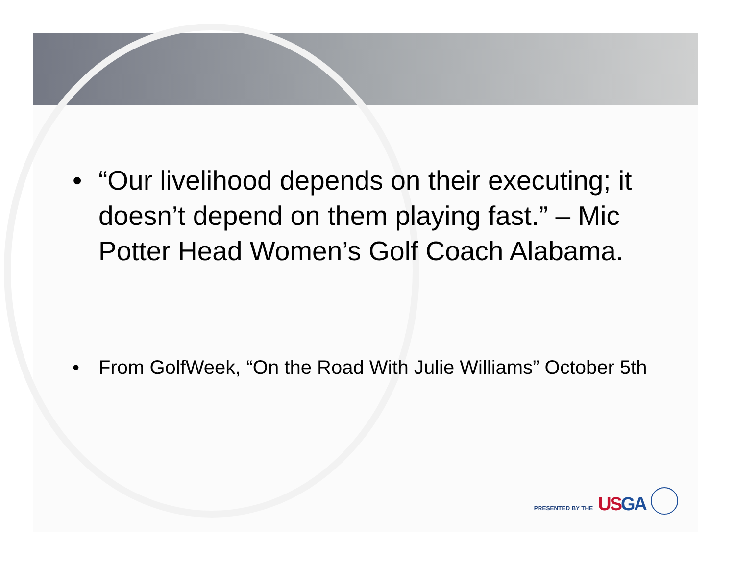• “Our livelihood depends on their executing; it doesn’t depend on them playing fast.” – Mic Potter Head Women’s Golf Coach Alabama.
• From GolfWeek, “On the Road With Julie Williams” October 5th
PRESENTED BY THE USGA